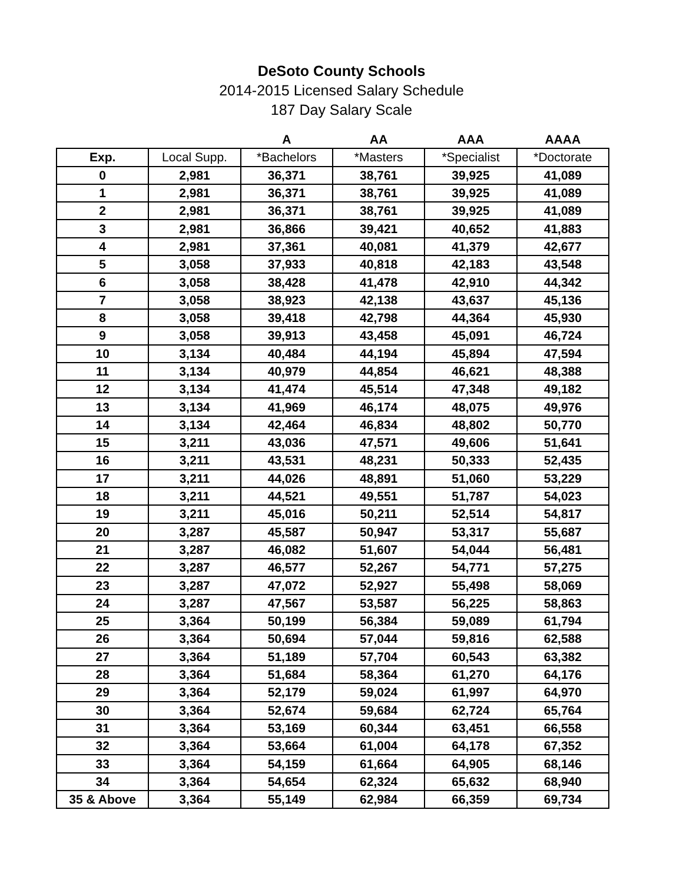DeSoto County Schools
2014-2015 Licensed Salary Schedule
187 Day Salary Scale
| | | A | AA | AAA | AAAA |
| --- | --- | --- | --- | --- | --- |
| Exp. | Local Supp. | *Bachelors | *Masters | *Specialist | *Doctorate |
| 0 | 2,981 | 36,371 | 38,761 | 39,925 | 41,089 |
| 1 | 2,981 | 36,371 | 38,761 | 39,925 | 41,089 |
| 2 | 2,981 | 36,371 | 38,761 | 39,925 | 41,089 |
| 3 | 2,981 | 36,866 | 39,421 | 40,652 | 41,883 |
| 4 | 2,981 | 37,361 | 40,081 | 41,379 | 42,677 |
| 5 | 3,058 | 37,933 | 40,818 | 42,183 | 43,548 |
| 6 | 3,058 | 38,428 | 41,478 | 42,910 | 44,342 |
| 7 | 3,058 | 38,923 | 42,138 | 43,637 | 45,136 |
| 8 | 3,058 | 39,418 | 42,798 | 44,364 | 45,930 |
| 9 | 3,058 | 39,913 | 43,458 | 45,091 | 46,724 |
| 10 | 3,134 | 40,484 | 44,194 | 45,894 | 47,594 |
| 11 | 3,134 | 40,979 | 44,854 | 46,621 | 48,388 |
| 12 | 3,134 | 41,474 | 45,514 | 47,348 | 49,182 |
| 13 | 3,134 | 41,969 | 46,174 | 48,075 | 49,976 |
| 14 | 3,134 | 42,464 | 46,834 | 48,802 | 50,770 |
| 15 | 3,211 | 43,036 | 47,571 | 49,606 | 51,641 |
| 16 | 3,211 | 43,531 | 48,231 | 50,333 | 52,435 |
| 17 | 3,211 | 44,026 | 48,891 | 51,060 | 53,229 |
| 18 | 3,211 | 44,521 | 49,551 | 51,787 | 54,023 |
| 19 | 3,211 | 45,016 | 50,211 | 52,514 | 54,817 |
| 20 | 3,287 | 45,587 | 50,947 | 53,317 | 55,687 |
| 21 | 3,287 | 46,082 | 51,607 | 54,044 | 56,481 |
| 22 | 3,287 | 46,577 | 52,267 | 54,771 | 57,275 |
| 23 | 3,287 | 47,072 | 52,927 | 55,498 | 58,069 |
| 24 | 3,287 | 47,567 | 53,587 | 56,225 | 58,863 |
| 25 | 3,364 | 50,199 | 56,384 | 59,089 | 61,794 |
| 26 | 3,364 | 50,694 | 57,044 | 59,816 | 62,588 |
| 27 | 3,364 | 51,189 | 57,704 | 60,543 | 63,382 |
| 28 | 3,364 | 51,684 | 58,364 | 61,270 | 64,176 |
| 29 | 3,364 | 52,179 | 59,024 | 61,997 | 64,970 |
| 30 | 3,364 | 52,674 | 59,684 | 62,724 | 65,764 |
| 31 | 3,364 | 53,169 | 60,344 | 63,451 | 66,558 |
| 32 | 3,364 | 53,664 | 61,004 | 64,178 | 67,352 |
| 33 | 3,364 | 54,159 | 61,664 | 64,905 | 68,146 |
| 34 | 3,364 | 54,654 | 62,324 | 65,632 | 68,940 |
| 35 & Above | 3,364 | 55,149 | 62,984 | 66,359 | 69,734 |